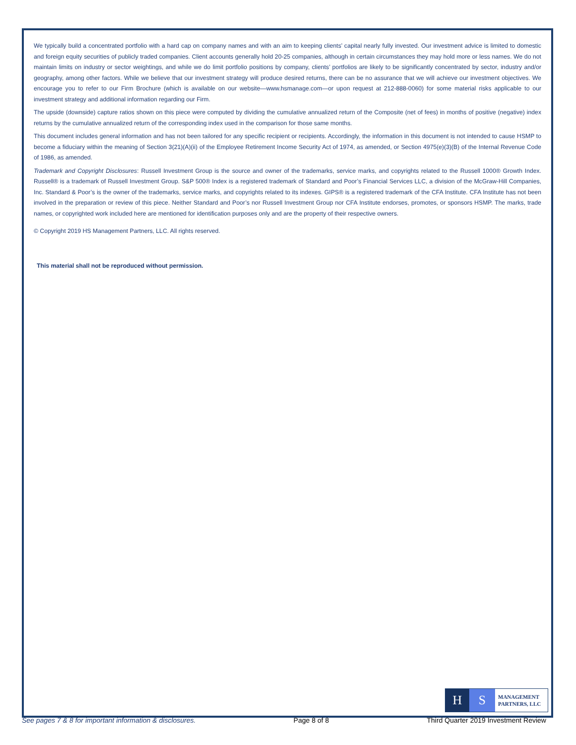We typically build a concentrated portfolio with a hard cap on company names and with an aim to keeping clients’ capital nearly fully invested. Our investment advice is limited to domestic and foreign equity securities of publicly traded companies. Client accounts generally hold 20-25 companies, although in certain circumstances they may hold more or less names. We do not maintain limits on industry or sector weightings, and while we do limit portfolio positions by company, clients’ portfolios are likely to be significantly concentrated by sector, industry and/or geography, among other factors. While we believe that our investment strategy will produce desired returns, there can be no assurance that we will achieve our investment objectives. We encourage you to refer to our Firm Brochure (which is available on our website—www.hsmanage.com—or upon request at 212-888-0060) for some material risks applicable to our investment strategy and additional information regarding our Firm.
The upside (downside) capture ratios shown on this piece were computed by dividing the cumulative annualized return of the Composite (net of fees) in months of positive (negative) index returns by the cumulative annualized return of the corresponding index used in the comparison for those same months.
This document includes general information and has not been tailored for any specific recipient or recipients. Accordingly, the information in this document is not intended to cause HSMP to become a fiduciary within the meaning of Section 3(21)(A)(ii) of the Employee Retirement Income Security Act of 1974, as amended, or Section 4975(e)(3)(B) of the Internal Revenue Code of 1986, as amended.
Trademark and Copyright Disclosures: Russell Investment Group is the source and owner of the trademarks, service marks, and copyrights related to the Russell 1000® Growth Index. Russell® is a trademark of Russell Investment Group. S&P 500® Index is a registered trademark of Standard and Poor’s Financial Services LLC, a division of the McGraw-Hill Companies, Inc. Standard & Poor’s is the owner of the trademarks, service marks, and copyrights related to its indexes. GIPS® is a registered trademark of the CFA Institute. CFA Institute has not been involved in the preparation or review of this piece. Neither Standard and Poor’s nor Russell Investment Group nor CFA Institute endorses, promotes, or sponsors HSMP. The marks, trade names, or copyrighted work included here are mentioned for identification purposes only and are the property of their respective owners.
© Copyright 2019 HS Management Partners, LLC. All rights reserved.
This material shall not be reproduced without permission.
H S
MANAGEMENT
PARTNERS, LLC
See pages 7 & 8 for important information & disclosures. Page 8 of 8 Third Quarter 2019 Investment Review